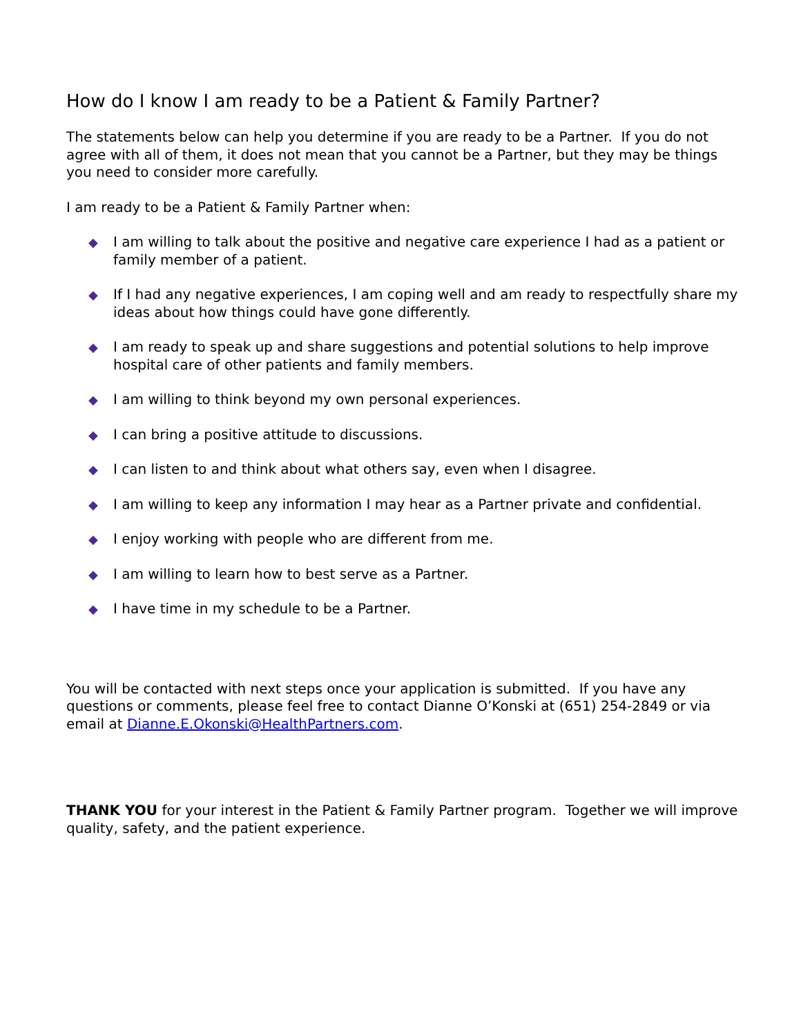How do I know I am ready to be a Patient & Family Partner?
The statements below can help you determine if you are ready to be a Partner. If you do not agree with all of them, it does not mean that you cannot be a Partner, but they may be things you need to consider more carefully.
I am ready to be a Patient & Family Partner when:
◆ I am willing to talk about the positive and negative care experience I had as a patient or family member of a patient.
◆ If I had any negative experiences, I am coping well and am ready to respectfully share my ideas about how things could have gone differently.
◆ I am ready to speak up and share suggestions and potential solutions to help improve hospital care of other patients and family members.
◆ I am willing to think beyond my own personal experiences.
◆ I can bring a positive attitude to discussions.
◆ I can listen to and think about what others say, even when I disagree.
◆ I am willing to keep any information I may hear as a Partner private and confidential.
◆ I enjoy working with people who are different from me.
◆ I am willing to learn how to best serve as a Partner.
◆ I have time in my schedule to be a Partner.
You will be contacted with next steps once your application is submitted. If you have any questions or comments, please feel free to contact Dianne O’Konski at (651) 254-2849 or via email at Dianne.E.Okonski@HealthPartners.com.
THANK YOU for your interest in the Patient & Family Partner program. Together we will improve quality, safety, and the patient experience.